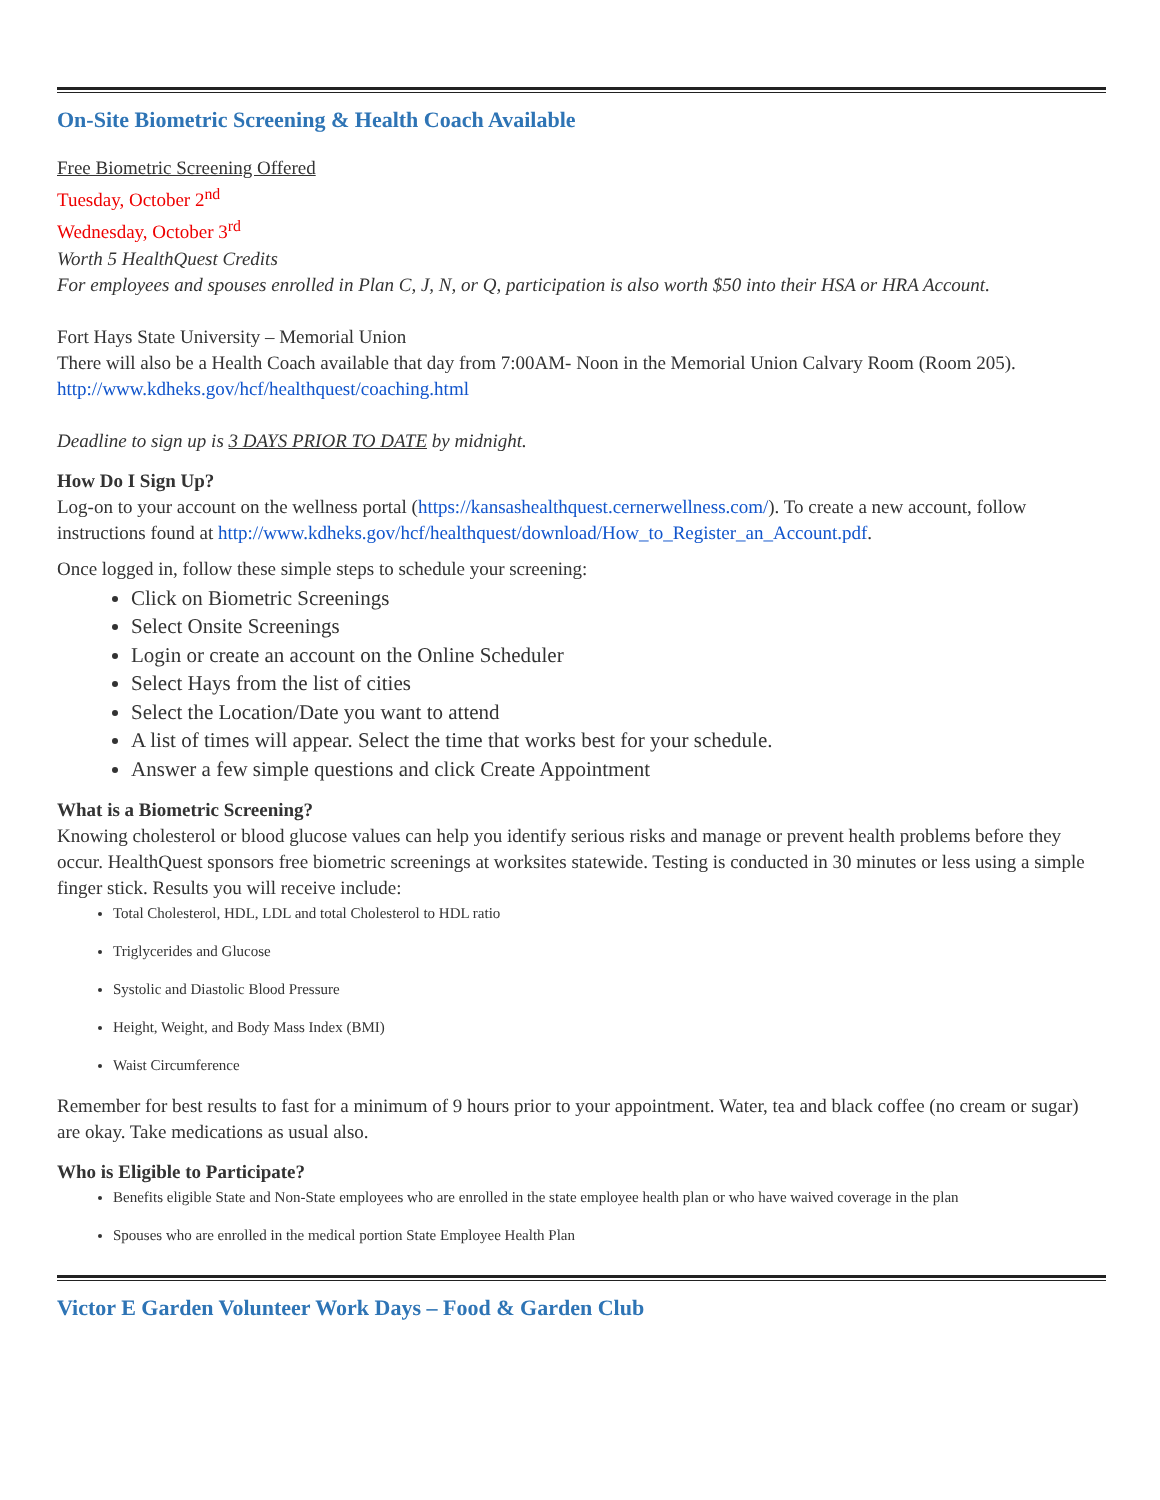On-Site Biometric Screening & Health Coach Available
Free Biometric Screening Offered
Tuesday, October 2<sup>nd</sup>
Wednesday, October 3<sup>rd</sup>
Worth 5 HealthQuest Credits
For employees and spouses enrolled in Plan C, J, N, or Q, participation is also worth $50 into their HSA or HRA Account.
Fort Hays State University – Memorial Union
There will also be a Health Coach available that day from 7:00AM- Noon in the Memorial Union Calvary Room (Room 205).
http://www.kdheks.gov/hcf/healthquest/coaching.html
Deadline to sign up is 3 DAYS PRIOR TO DATE by midnight.
How Do I Sign Up?
Log-on to your account on the wellness portal (https://kansashealthquest.cernerwellness.com/). To create a new account, follow instructions found at http://www.kdheks.gov/hcf/healthquest/download/How_to_Register_an_Account.pdf.
Once logged in, follow these simple steps to schedule your screening:
Click on Biometric Screenings
Select Onsite Screenings
Login or create an account on the Online Scheduler
Select Hays from the list of cities
Select the Location/Date you want to attend
A list of times will appear. Select the time that works best for your schedule.
Answer a few simple questions and click Create Appointment
What is a Biometric Screening?
Knowing cholesterol or blood glucose values can help you identify serious risks and manage or prevent health problems before they occur. HealthQuest sponsors free biometric screenings at worksites statewide. Testing is conducted in 30 minutes or less using a simple finger stick. Results you will receive include:
Total Cholesterol, HDL, LDL and total Cholesterol to HDL ratio
Triglycerides and Glucose
Systolic and Diastolic Blood Pressure
Height, Weight, and Body Mass Index (BMI)
Waist Circumference
Remember for best results to fast for a minimum of 9 hours prior to your appointment. Water, tea and black coffee (no cream or sugar) are okay. Take medications as usual also.
Who is Eligible to Participate?
Benefits eligible State and Non-State employees who are enrolled in the state employee health plan or who have waived coverage in the plan
Spouses who are enrolled in the medical portion State Employee Health Plan
Victor E Garden Volunteer Work Days – Food & Garden Club